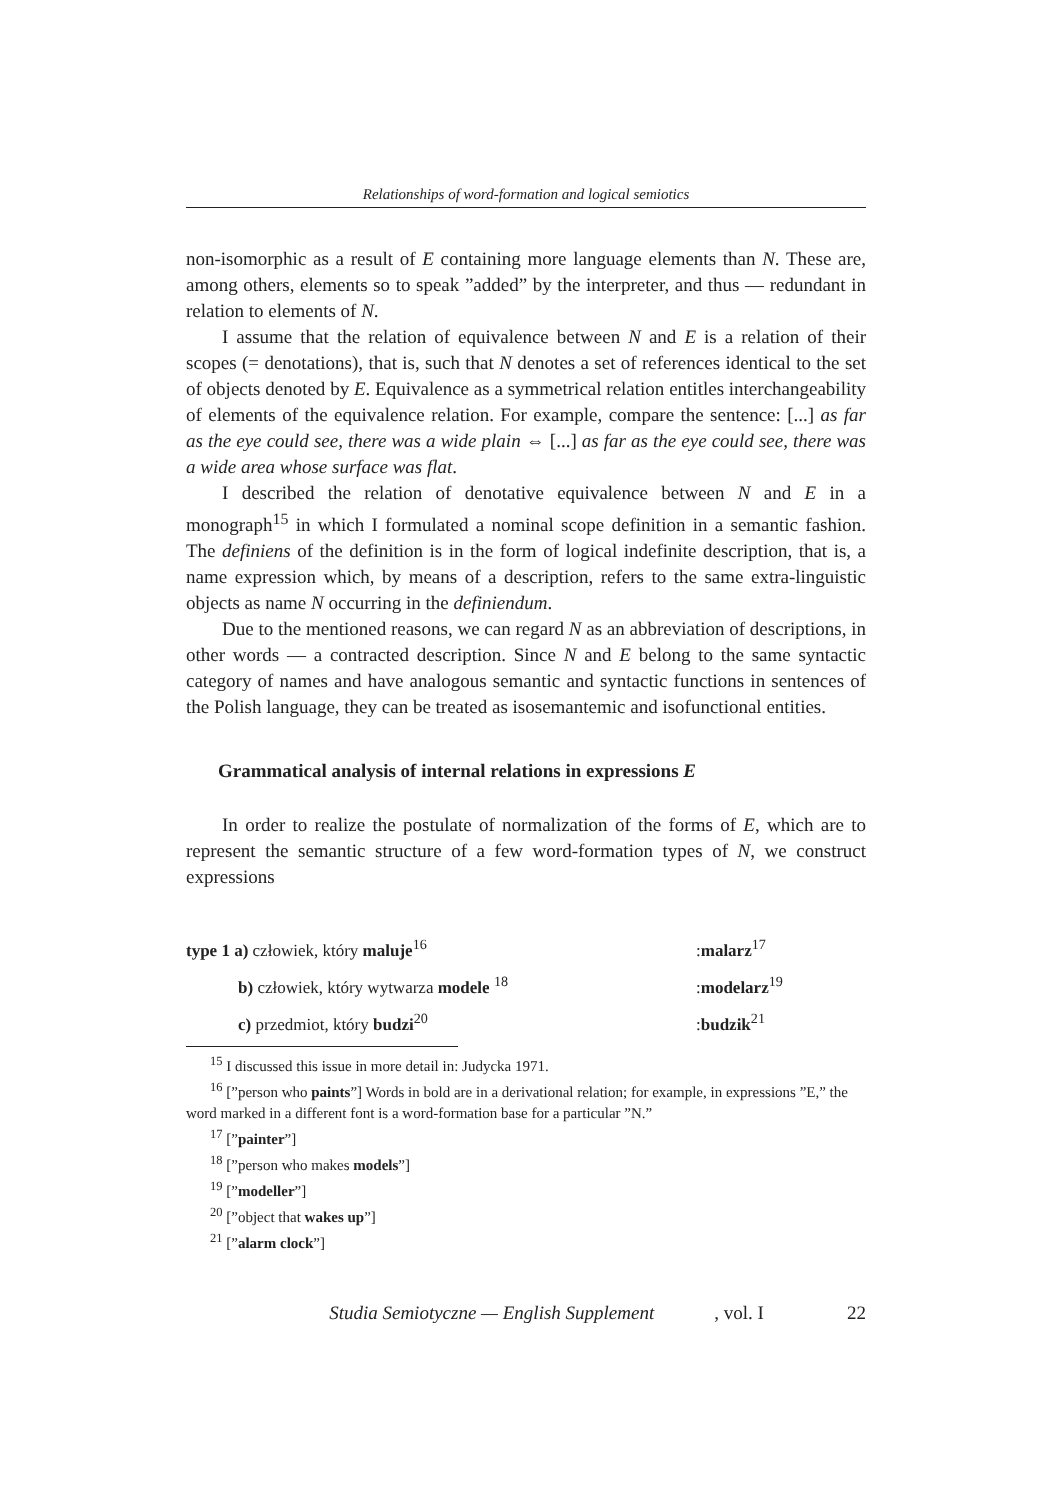Relationships of word-formation and logical semiotics
non-isomorphic as a result of E containing more language elements than N. These are, among others, elements so to speak ”added” by the interpreter, and thus — redundant in relation to elements of N.
I assume that the relation of equivalence between N and E is a relation of their scopes (= denotations), that is, such that N denotes a set of references identical to the set of objects denoted by E. Equivalence as a symmetrical relation entitles interchangeability of elements of the equivalence relation. For example, compare the sentence: [...] as far as the eye could see, there was a wide plain ⇔ [...] as far as the eye could see, there was a wide area whose surface was flat.
I described the relation of denotative equivalence between N and E in a monograph<sup>15</sup> in which I formulated a nominal scope definition in a semantic fashion. The definiens of the definition is in the form of logical indefinite description, that is, a name expression which, by means of a description, refers to the same extra-linguistic objects as name N occurring in the definiendum.
Due to the mentioned reasons, we can regard N as an abbreviation of descriptions, in other words — a contracted description. Since N and E belong to the same syntactic category of names and have analogous semantic and syntactic functions in sentences of the Polish language, they can be treated as isosemantemic and isofunctional entities.
Grammatical analysis of internal relations in expressions E
In order to realize the postulate of normalization of the forms of E, which are to represent the semantic structure of a few word-formation types of N, we construct expressions
| type 1 a) człowiek, który maluje<sup>16</sup> | : malarz<sup>17</sup> |
| b) człowiek, który wytwarza modele <sup>18</sup> | : modelarz<sup>19</sup> |
| c) przedmiot, który budzi<sup>20</sup> | : budzik<sup>21</sup> |
<sup>15</sup> I discussed this issue in more detail in: Judycka 1971.
<sup>16</sup> [”person who paints”] Words in bold are in a derivational relation; for example, in expressions ”E,” the word marked in a different font is a word-formation base for a particular ”N.”
<sup>17</sup> [”painter”]
<sup>18</sup> [”person who makes models”]
<sup>19</sup> [”modeller”]
<sup>20</sup> [”object that wakes up”]
<sup>21</sup> [”alarm clock”]
Studia Semiotyczne — English Supplement, vol. I 22